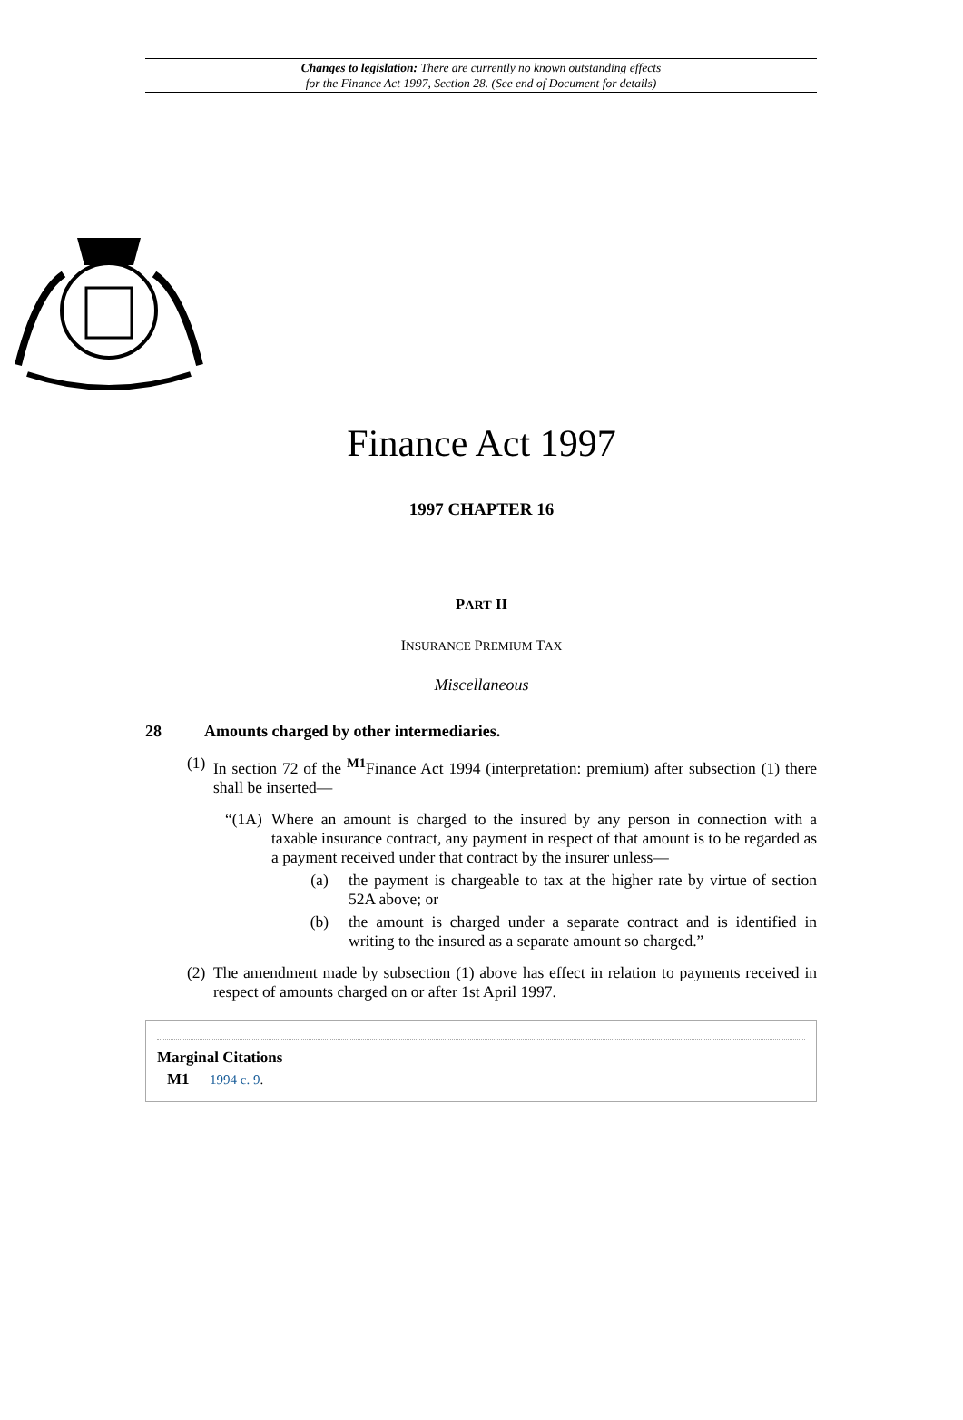Changes to legislation: There are currently no known outstanding effects
for the Finance Act 1997, Section 28. (See end of Document for details)
Finance Act 1997
1997 CHAPTER 16
PART II
INSURANCE PREMIUM TAX
Miscellaneous
28 Amounts charged by other intermediaries.
(1) In section 72 of the <sup>M1</sup>Finance Act 1994 (interpretation: premium) after subsection (1) there shall be inserted—
“(1A) Where an amount is charged to the insured by any person in connection with a taxable insurance contract, any payment in respect of that amount is to be regarded as a payment received under that contract by the insurer unless—
(a) the payment is chargeable to tax at the higher rate by virtue of section 52A above; or
(b) the amount is charged under a separate contract and is identified in writing to the insured as a separate amount so charged.”
(2) The amendment made by subsection (1) above has effect in relation to payments received in respect of amounts charged on or after 1st April 1997.
Marginal Citations
M1 1994 c. 9.